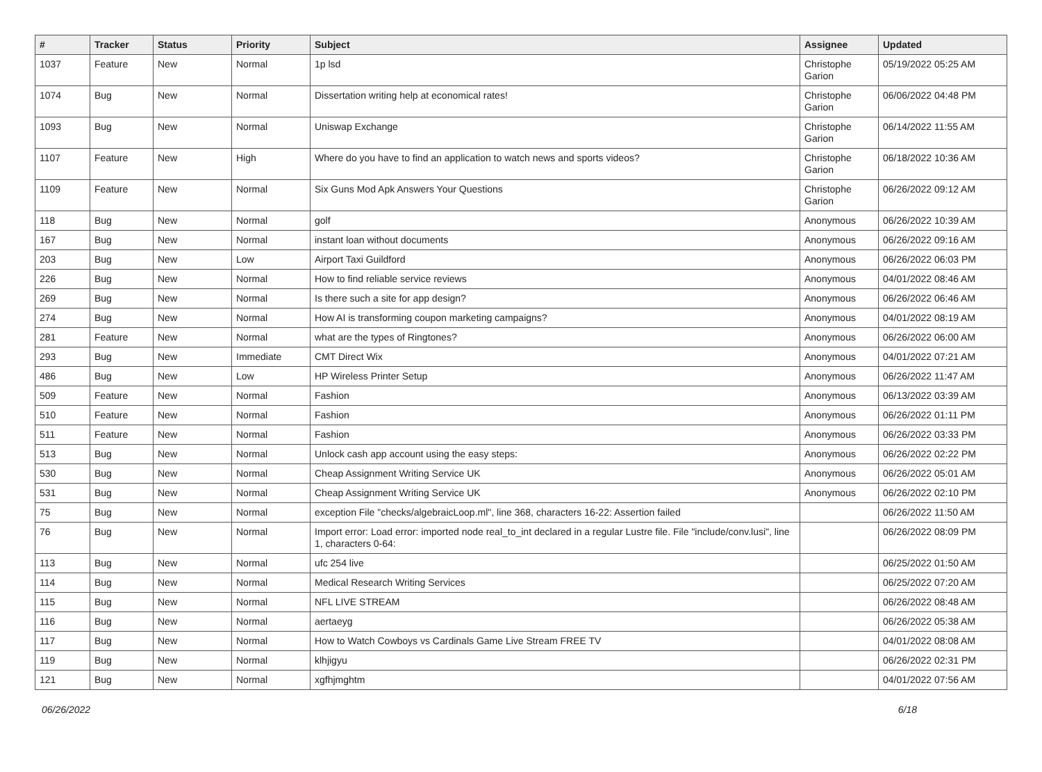| # | Tracker | Status | Priority | Subject | Assignee | Updated |
| --- | --- | --- | --- | --- | --- | --- |
| 1037 | Feature | New | Normal | 1p lsd | Christophe Garion | 05/19/2022 05:25 AM |
| 1074 | Bug | New | Normal | Dissertation writing help at economical rates! | Christophe Garion | 06/06/2022 04:48 PM |
| 1093 | Bug | New | Normal | Uniswap Exchange | Christophe Garion | 06/14/2022 11:55 AM |
| 1107 | Feature | New | High | Where do you have to find an application to watch news and sports videos? | Christophe Garion | 06/18/2022 10:36 AM |
| 1109 | Feature | New | Normal | Six Guns Mod Apk Answers Your Questions | Christophe Garion | 06/26/2022 09:12 AM |
| 118 | Bug | New | Normal | golf | Anonymous | 06/26/2022 10:39 AM |
| 167 | Bug | New | Normal | instant loan without documents | Anonymous | 06/26/2022 09:16 AM |
| 203 | Bug | New | Low | Airport Taxi Guildford | Anonymous | 06/26/2022 06:03 PM |
| 226 | Bug | New | Normal | How to find reliable service reviews | Anonymous | 04/01/2022 08:46 AM |
| 269 | Bug | New | Normal | Is there such a site for app design? | Anonymous | 06/26/2022 06:46 AM |
| 274 | Bug | New | Normal | How AI is transforming coupon marketing campaigns? | Anonymous | 04/01/2022 08:19 AM |
| 281 | Feature | New | Normal | what are the types of Ringtones? | Anonymous | 06/26/2022 06:00 AM |
| 293 | Bug | New | Immediate | CMT Direct Wix | Anonymous | 04/01/2022 07:21 AM |
| 486 | Bug | New | Low | HP Wireless Printer Setup | Anonymous | 06/26/2022 11:47 AM |
| 509 | Feature | New | Normal | Fashion | Anonymous | 06/13/2022 03:39 AM |
| 510 | Feature | New | Normal | Fashion | Anonymous | 06/26/2022 01:11 PM |
| 511 | Feature | New | Normal | Fashion | Anonymous | 06/26/2022 03:33 PM |
| 513 | Bug | New | Normal | Unlock cash app account using the easy steps: | Anonymous | 06/26/2022 02:22 PM |
| 530 | Bug | New | Normal | Cheap Assignment Writing Service UK | Anonymous | 06/26/2022 05:01 AM |
| 531 | Bug | New | Normal | Cheap Assignment Writing Service UK | Anonymous | 06/26/2022 02:10 PM |
| 75 | Bug | New | Normal | exception File "checks/algebraicLoop.ml", line 368, characters 16-22: Assertion failed | | 06/26/2022 11:50 AM |
| 76 | Bug | New | Normal | Import error: Load error: imported node real_to_int declared in a regular Lustre file. File "include/conv.lusi", line 1, characters 0-64: | | 06/26/2022 08:09 PM |
| 113 | Bug | New | Normal | ufc 254 live | | 06/25/2022 01:50 AM |
| 114 | Bug | New | Normal | Medical Research Writing Services | | 06/25/2022 07:20 AM |
| 115 | Bug | New | Normal | NFL LIVE STREAM | | 06/26/2022 08:48 AM |
| 116 | Bug | New | Normal | aertaeyg | | 06/26/2022 05:38 AM |
| 117 | Bug | New | Normal | How to Watch Cowboys vs Cardinals Game Live Stream FREE TV | | 04/01/2022 08:08 AM |
| 119 | Bug | New | Normal | klhjigyu | | 06/26/2022 02:31 PM |
| 121 | Bug | New | Normal | xgfhjmghtm | | 04/01/2022 07:56 AM |
06/26/2022 6/18